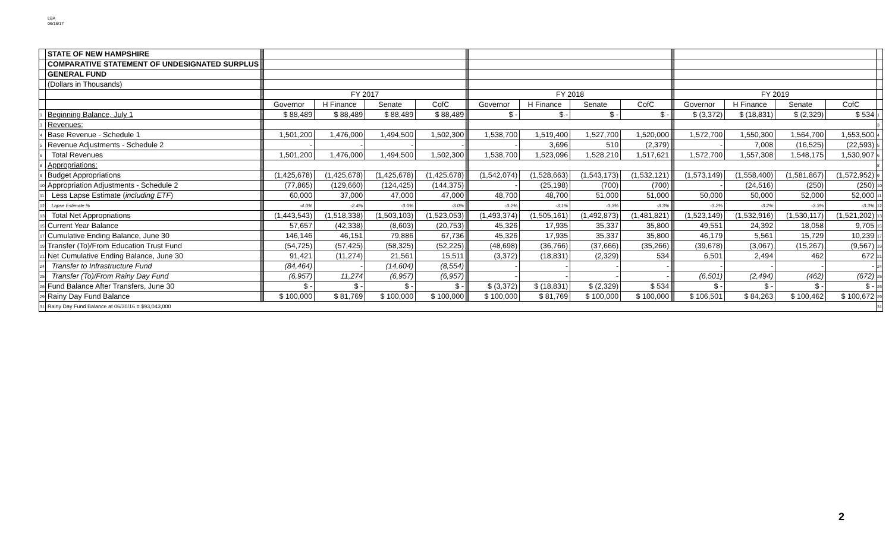LBA
06/16/17
| | STATE OF NEW HAMPSHIRE | | | | | | | | | | | | | | | | |
| | COMPARATIVE STATEMENT OF UNDESIGNATED SURPLUS | | | | | | | | | | | | | | | | |
| | GENERAL FUND | | | | | | | | | | | | | | | | |
| | (Dollars in Thousands) | | | | | | | | | | | | | | | | |
| | | | FY 2017 | | | | | FY 2018 | | | | | FY 2019 | | | | |
| | | | Governor | H Finance | Senate | CofC | | Governor | H Finance | Senate | CofC | | Governor | H Finance | Senate | CofC | |
| 1 | Beginning Balance, July 1 | | $ 88,489 | $ 88,489 | $ 88,489 | $ 88,489 | | $ - | $ - | $ - | $ - | | $ (3,372) | $ (18,831) | $ (2,329) | $ 534 | 1 |
| 3 | Revenues: | | | | | | | | | | | | | | | | 3 |
| 4 | Base Revenue - Schedule 1 | | 1,501,200 | 1,476,000 | 1,494,500 | 1,502,300 | | 1,538,700 | 1,519,400 | 1,527,700 | 1,520,000 | | 1,572,700 | 1,550,300 | 1,564,700 | 1,553,500 | 4 |
| 5 | Revenue Adjustments - Schedule 2 | | - | - | - | - | | - | 3,696 | 510 | (2,379) | | - | 7,008 | (16,525) | (22,593) | 5 |
| 6 | Total Revenues | | 1,501,200 | 1,476,000 | 1,494,500 | 1,502,300 | | 1,538,700 | 1,523,096 | 1,528,210 | 1,517,621 | | 1,572,700 | 1,557,308 | 1,548,175 | 1,530,907 | 6 |
| 8 | Appropriations: | | | | | | | | | | | | | | | | 8 |
| 9 | Budget Appropriations | | (1,425,678) | (1,425,678) | (1,425,678) | (1,425,678) | | (1,542,074) | (1,528,663) | (1,543,173) | (1,532,121) | | (1,573,149) | (1,558,400) | (1,581,867) | (1,572,952) | 9 |
| 10 | Appropriation Adjustments - Schedule 2 | | (77,865) | (129,660) | (124,425) | (144,375) | | - | (25,198) | (700) | (700) | | - | (24,516) | (250) | (250) | 10 |
| 11 | Less Lapse Estimate ( including ETF ) | | 60,000 | 37,000 | 47,000 | 47,000 | | 48,700 | 48,700 | 51,000 | 51,000 | | 50,000 | 50,000 | 52,000 | 52,000 | 11 |
| 12 | Lapse Estimate % | | -4.0% | -2.4% | -3.0% | -3.0% | | -3.2% | -3.1% | -3.3% | -3.3% | | -3.2% | -3.2% | -3.3% | -3.3% | 12 |
| 13 | Total Net Appropriations | | (1,443,543) | (1,518,338) | (1,503,103) | (1,523,053) | | (1,493,374) | (1,505,161) | (1,492,873) | (1,481,821) | | (1,523,149) | (1,532,916) | (1,530,117) | (1,521,202) | 13 |
| 15 | Current Year Balance | | 57,657 | (42,338) | (8,603) | (20,753) | | 45,326 | 17,935 | 35,337 | 35,800 | | 49,551 | 24,392 | 18,058 | 9,705 | 15 |
| 17 | Cumulative Ending Balance, June 30 | | 146,146 | 46,151 | 79,886 | 67,736 | | 45,326 | 17,935 | 35,337 | 35,800 | | 46,179 | 5,561 | 15,729 | 10,239 | 17 |
| 19 | Transfer (To)/From Education Trust Fund | | (54,725) | (57,425) | (58,325) | (52,225) | | (48,698) | (36,766) | (37,666) | (35,266) | | (39,678) | (3,067) | (15,267) | (9,567) | 19 |
| 21 | Net Cumulative Ending Balance, June 30 | | 91,421 | (11,274) | 21,561 | 15,511 | | (3,372) | (18,831) | (2,329) | 534 | | 6,501 | 2,494 | 462 | 672 | 21 |
| 24 | Transfer to Infrastructure Fund | | (84,464) | - | (14,604) | (8,554) | | - | - | - | - | | - | - | - | - | 24 |
| 25 | Transfer (To)/From Rainy Day Fund | | (6,957) | 11,274 | (6,957) | (6,957) | | - | - | - | - | | (6,501) | (2,494) | (462) | (672) | 25 |
| 26 | Fund Balance After Transfers, June 30 | | $ - | $ - | $ - | $ - | | $ (3,372) | $ (18,831) | $ (2,329) | $ 534 | | $ - | $ - | $ - | $ - | 26 |
| 29 | Rainy Day Fund Balance | | $ 100,000 | $ 81,769 | $ 100,000 | $ 100,000 | | $ 100,000 | $ 81,769 | $ 100,000 | $ 100,000 | | $ 106,501 | $ 84,263 | $ 100,462 | $ 100,672 | 29 |
| 31 | Rainy Day Fund Balance at 06/30/16 = $93,043,000 | | | | | | | | | | | | | | | | 31 |
2